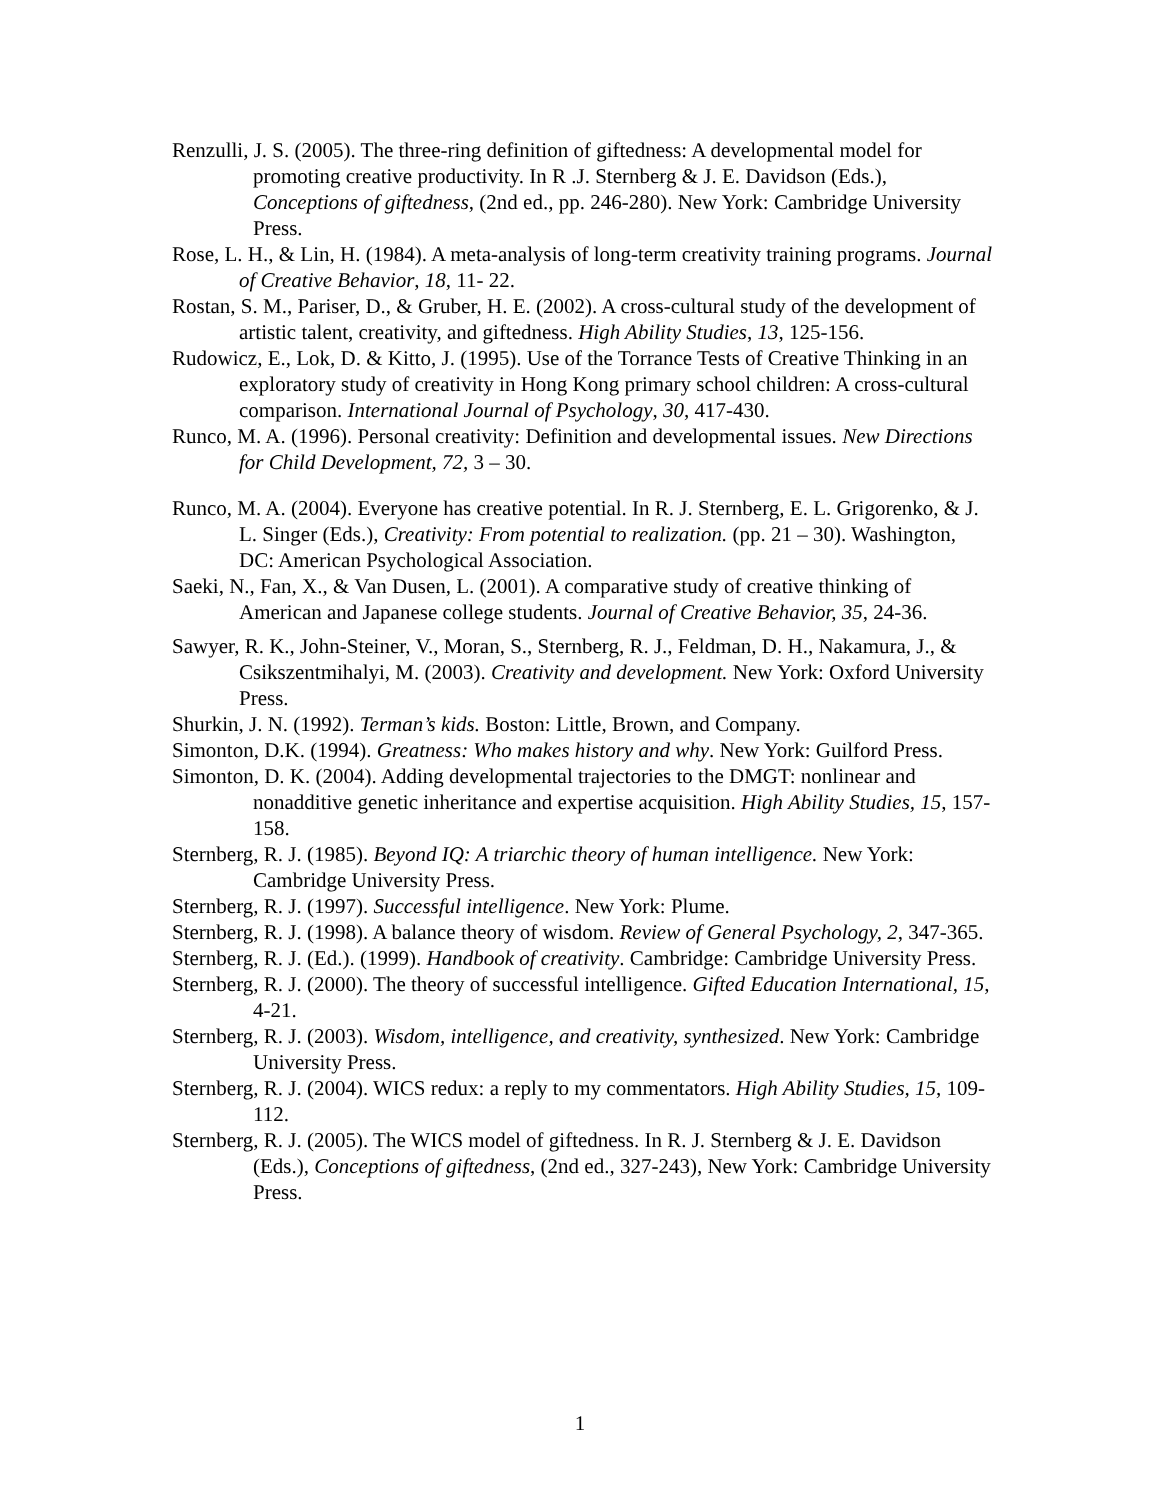Renzulli, J. S. (2005). The three-ring definition of giftedness: A developmental model for promoting creative productivity. In R .J. Sternberg & J. E. Davidson (Eds.), Conceptions of giftedness, (2nd ed., pp. 246-280). New York: Cambridge University Press.
Rose, L. H., & Lin, H. (1984). A meta-analysis of long-term creativity training programs. Journal of Creative Behavior, 18, 11- 22.
Rostan, S. M., Pariser, D., & Gruber, H. E. (2002). A cross-cultural study of the development of artistic talent, creativity, and giftedness. High Ability Studies, 13, 125-156.
Rudowicz, E., Lok, D. & Kitto, J. (1995). Use of the Torrance Tests of Creative Thinking in an exploratory study of creativity in Hong Kong primary school children: A cross-cultural comparison. International Journal of Psychology, 30, 417-430.
Runco, M. A. (1996). Personal creativity: Definition and developmental issues. New Directions for Child Development, 72, 3 – 30.
Runco, M. A. (2004). Everyone has creative potential. In R. J. Sternberg, E. L. Grigorenko, & J. L. Singer (Eds.), Creativity: From potential to realization. (pp. 21 – 30). Washington, DC: American Psychological Association.
Saeki, N., Fan, X., & Van Dusen, L. (2001). A comparative study of creative thinking of American and Japanese college students. Journal of Creative Behavior, 35, 24-36.
Sawyer, R. K., John-Steiner, V., Moran, S., Sternberg, R. J., Feldman, D. H., Nakamura, J., & Csikszentmihalyi, M. (2003). Creativity and development. New York: Oxford University Press.
Shurkin, J. N. (1992). Terman’s kids. Boston: Little, Brown, and Company.
Simonton, D.K. (1994). Greatness: Who makes history and why. New York: Guilford Press.
Simonton, D. K. (2004). Adding developmental trajectories to the DMGT: nonlinear and nonadditive genetic inheritance and expertise acquisition. High Ability Studies, 15, 157-158.
Sternberg, R. J. (1985). Beyond IQ: A triarchic theory of human intelligence. New York: Cambridge University Press.
Sternberg, R. J. (1997). Successful intelligence. New York: Plume.
Sternberg, R. J. (1998). A balance theory of wisdom. Review of General Psychology, 2, 347-365.
Sternberg, R. J. (Ed.). (1999). Handbook of creativity. Cambridge: Cambridge University Press.
Sternberg, R. J. (2000). The theory of successful intelligence. Gifted Education International, 15, 4-21.
Sternberg, R. J. (2003). Wisdom, intelligence, and creativity, synthesized. New York: Cambridge University Press.
Sternberg, R. J. (2004). WICS redux: a reply to my commentators. High Ability Studies, 15, 109-112.
Sternberg, R. J. (2005). The WICS model of giftedness. In R. J. Sternberg & J. E. Davidson (Eds.), Conceptions of giftedness, (2nd ed., 327-243), New York: Cambridge University Press.
1